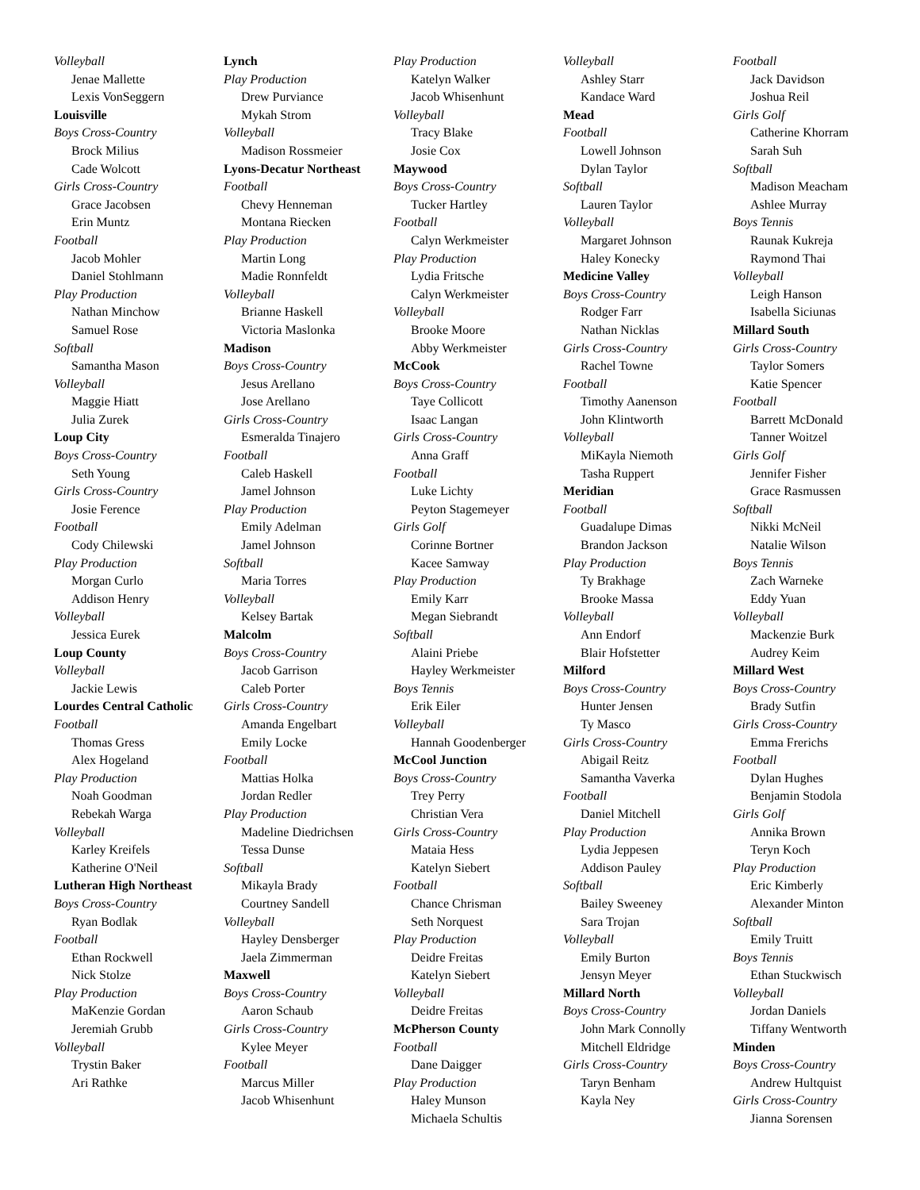Volleyball
Jenae Mallette
Lexis VonSeggern
Louisville
Boys Cross-Country
Brock Milius
Cade Wolcott
Girls Cross-Country
Grace Jacobsen
Erin Muntz
Football
Jacob Mohler
Daniel Stohlmann
Play Production
Nathan Minchow
Samuel Rose
Softball
Samantha Mason
Volleyball
Maggie Hiatt
Julia Zurek
Loup City
Boys Cross-Country
Seth Young
Girls Cross-Country
Josie Ference
Football
Cody Chilewski
Play Production
Morgan Curlo
Addison Henry
Volleyball
Jessica Eurek
Loup County
Volleyball
Jackie Lewis
Lourdes Central Catholic
Football
Thomas Gress
Alex Hogeland
Play Production
Noah Goodman
Rebekah Warga
Volleyball
Karley Kreifels
Katherine O'Neil
Lutheran High Northeast
Boys Cross-Country
Ryan Bodlak
Football
Ethan Rockwell
Nick Stolze
Play Production
MaKenzie Gordan
Jeremiah Grubb
Volleyball
Trystin Baker
Ari Rathke
Lynch
Play Production
Drew Purviance
Mykah Strom
Volleyball
Madison Rossmeier
Lyons-Decatur Northeast
Football
Chevy Henneman
Montana Riecken
Play Production
Martin Long
Madie Ronnfeldt
Volleyball
Brianne Haskell
Victoria Maslonka
Madison
Boys Cross-Country
Jesus Arellano
Jose Arellano
Girls Cross-Country
Esmeralda Tinajero
Football
Caleb Haskell
Jamel Johnson
Play Production
Emily Adelman
Jamel Johnson
Softball
Maria Torres
Volleyball
Kelsey Bartak
Malcolm
Boys Cross-Country
Jacob Garrison
Caleb Porter
Girls Cross-Country
Amanda Engelbart
Emily Locke
Football
Mattias Holka
Jordan Redler
Play Production
Madeline Diedrichsen
Tessa Dunse
Softball
Mikayla Brady
Courtney Sandell
Volleyball
Hayley Densberger
Jaela Zimmerman
Maxwell
Boys Cross-Country
Aaron Schaub
Girls Cross-Country
Kylee Meyer
Football
Marcus Miller
Jacob Whisenhunt
Play Production
Katelyn Walker
Jacob Whisenhunt
Volleyball
Tracy Blake
Josie Cox
Maywood
Boys Cross-Country
Tucker Hartley
Football
Calyn Werkmeister
Play Production
Lydia Fritsche
Calyn Werkmeister
Volleyball
Brooke Moore
Abby Werkmeister
McCook
Boys Cross-Country
Taye Collicott
Isaac Langan
Girls Cross-Country
Anna Graff
Football
Luke Lichty
Peyton Stagemeyer
Girls Golf
Corinne Bortner
Kacee Samway
Play Production
Emily Karr
Megan Siebrandt
Softball
Alaini Priebe
Hayley Werkmeister
Boys Tennis
Erik Eiler
Volleyball
Hannah Goodenberger
McCool Junction
Boys Cross-Country
Trey Perry
Christian Vera
Girls Cross-Country
Mataia Hess
Katelyn Siebert
Football
Chance Chrisman
Seth Norquest
Play Production
Deidre Freitas
Katelyn Siebert
Volleyball
Deidre Freitas
McPherson County
Football
Dane Daigger
Play Production
Haley Munson
Michaela Schultis
Volleyball
Ashley Starr
Kandace Ward
Mead
Football
Lowell Johnson
Dylan Taylor
Softball
Lauren Taylor
Volleyball
Margaret Johnson
Haley Konecky
Medicine Valley
Boys Cross-Country
Rodger Farr
Nathan Nicklas
Girls Cross-Country
Rachel Towne
Football
Timothy Aanenson
John Klintworth
Volleyball
MiKayla Niemoth
Tasha Ruppert
Meridian
Football
Guadalupe Dimas
Brandon Jackson
Play Production
Ty Brakhage
Brooke Massa
Volleyball
Ann Endorf
Blair Hofstetter
Milford
Boys Cross-Country
Hunter Jensen
Ty Masco
Girls Cross-Country
Abigail Reitz
Samantha Vaverka
Football
Daniel Mitchell
Play Production
Lydia Jeppesen
Addison Pauley
Softball
Bailey Sweeney
Sara Trojan
Volleyball
Emily Burton
Jensyn Meyer
Millard North
Boys Cross-Country
John Mark Connolly
Mitchell Eldridge
Girls Cross-Country
Taryn Benham
Kayla Ney
Football
Jack Davidson
Joshua Reil
Girls Golf
Catherine Khorram
Sarah Suh
Softball
Madison Meacham
Ashlee Murray
Boys Tennis
Raunak Kukreja
Raymond Thai
Volleyball
Leigh Hanson
Isabella Siciunas
Millard South
Girls Cross-Country
Taylor Somers
Katie Spencer
Football
Barrett McDonald
Tanner Woitzel
Girls Golf
Jennifer Fisher
Grace Rasmussen
Softball
Nikki McNeil
Natalie Wilson
Boys Tennis
Zach Warneke
Eddy Yuan
Volleyball
Mackenzie Burk
Audrey Keim
Millard West
Boys Cross-Country
Brady Sutfin
Girls Cross-Country
Emma Frerichs
Football
Dylan Hughes
Benjamin Stodola
Girls Golf
Annika Brown
Teryn Koch
Play Production
Eric Kimberly
Alexander Minton
Softball
Emily Truitt
Boys Tennis
Ethan Stuckwisch
Volleyball
Jordan Daniels
Tiffany Wentworth
Minden
Boys Cross-Country
Andrew Hultquist
Girls Cross-Country
Jianna Sorensen